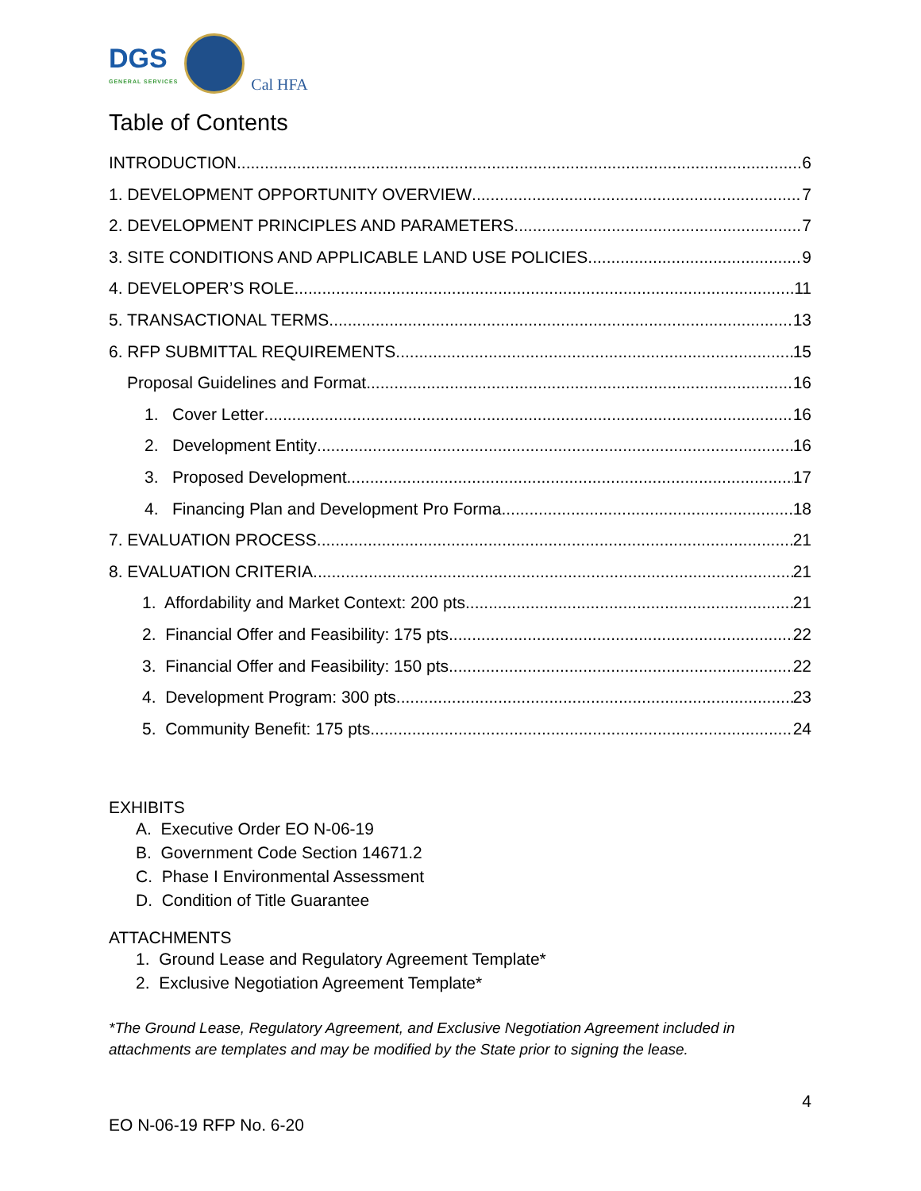DGS
GENERAL SERVICES
Cal HFA
Table of Contents
INTRODUCTION 6
1. DEVELOPMENT OPPORTUNITY OVERVIEW 7
2. DEVELOPMENT PRINCIPLES AND PARAMETERS 7
3. SITE CONDITIONS AND APPLICABLE LAND USE POLICIES 9
4. DEVELOPER’S ROLE 11
5. TRANSACTIONAL TERMS 13
6. RFP SUBMITTAL REQUIREMENTS 15
Proposal Guidelines and Format 16
1. Cover Letter 16
2. Development Entity 16
3. Proposed Development 17
4. Financing Plan and Development Pro Forma 18
7. EVALUATION PROCESS 21
8. EVALUATION CRITERIA 21
1. Affordability and Market Context: 200 pts. 21
2. Financial Offer and Feasibility: 175 pts. 22
3. Financial Offer and Feasibility: 150 pts. 22
4. Development Program: 300 pts. 23
5. Community Benefit: 175 pts. 24
EXHIBITS
A. Executive Order EO N-06-19
B. Government Code Section 14671.2
C. Phase I Environmental Assessment
D. Condition of Title Guarantee
ATTACHMENTS
1. Ground Lease and Regulatory Agreement Template*
2. Exclusive Negotiation Agreement Template*
*The Ground Lease, Regulatory Agreement, and Exclusive Negotiation Agreement included in attachments are templates and may be modified by the State prior to signing the lease.
4
EO N-06-19 RFP No. 6-20